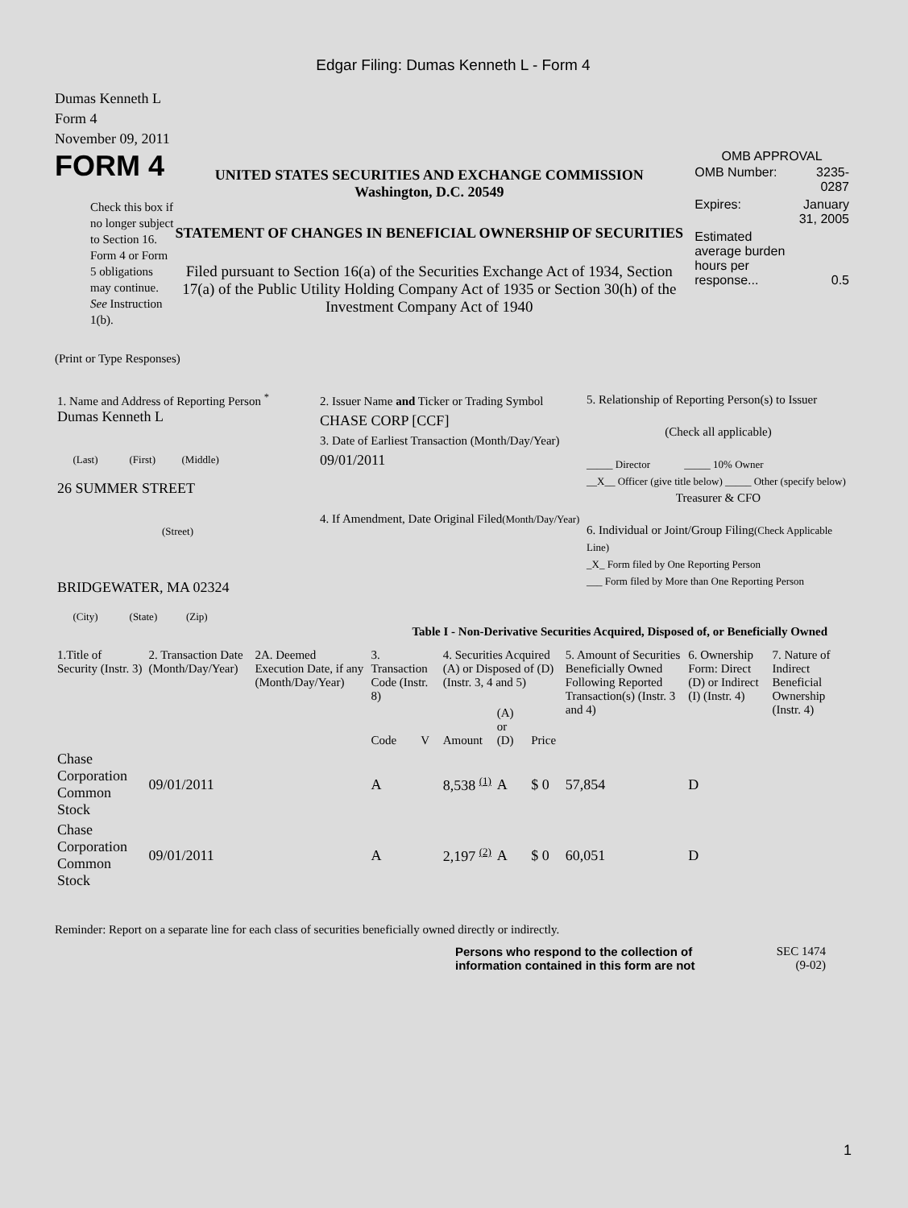Edgar Filing: Dumas Kenneth L - Form 4
Dumas Kenneth L
Form 4
November 09, 2011
FORM 4
Check this box if no longer subject to Section 16. Form 4 or Form 5 obligations may continue. See Instruction 1(b).
UNITED STATES SECURITIES AND EXCHANGE COMMISSION
Washington, D.C. 20549
STATEMENT OF CHANGES IN BENEFICIAL OWNERSHIP OF SECURITIES
Filed pursuant to Section 16(a) of the Securities Exchange Act of 1934, Section 17(a) of the Public Utility Holding Company Act of 1935 or Section 30(h) of the Investment Company Act of 1940
OMB APPROVAL
| OMB Number: | 3235-0287 |
| Expires: | January 31, 2005 |
| Estimated average burden hours per response... | 0.5 |
(Print or Type Responses)
| 1. Name and Address of Reporting Person <sup>*</sup> Dumas Kenneth L (Last) (First) (Middle) 26 SUMMER STREET (Street) BRIDGEWATER, MA 02324 (City) (State) (Zip) | 2. Issuer Name and Ticker or Trading Symbol CHASE CORP [CCF] 3. Date of Earliest Transaction (Month/Day/Year) 09/01/2011 4. If Amendment, Date Original Filed (Month/Day/Year) | 5. Relationship of Reporting Person(s) to Issuer (Check all applicable) _____ Director _____ 10% Owner __X__ Officer (give title below) _____ Other (specify below) Treasurer & CFO 6. Individual or Joint/Group Filing (Check Applicable Line) _X_ Form filed by One Reporting Person ___ Form filed by More than One Reporting Person |
Table I - Non-Derivative Securities Acquired, Disposed of, or Beneficially Owned
| 1.Title of Security (Instr. 3) | 2. Transaction Date (Month/Day/Year) | 2A. Deemed Execution Date, if any (Month/Day/Year) | 3. Transaction Code (Instr. 8) | | 4. Securities Acquired (A) or Disposed of (D) (Instr. 3, 4 and 5) | | | 5. Amount of Securities Beneficially Owned Following Reported Transaction(s) (Instr. 3 and 4) | 6. Ownership Form: Direct (D) or Indirect (I) (Instr. 4) | 7. Nature of Indirect Beneficial Ownership (Instr. 4) |
| --- | --- | --- | --- | --- | --- | --- | --- | --- | --- | --- |
| | | | Code | V | Amount | (A) or (D) | Price | | | |
| Chase Corporation Common Stock | 09/01/2011 | | A | | 8,538 <sup>(1)</sup> | A | $ 0 | 57,854 | D | |
| Chase Corporation Common Stock | 09/01/2011 | | A | | 2,197 <sup>(2)</sup> | A | $ 0 | 60,051 | D | |
Reminder: Report on a separate line for each class of securities beneficially owned directly or indirectly.
Persons who respond to the collection of information contained in this form are not
SEC 1474
(9-02)
1